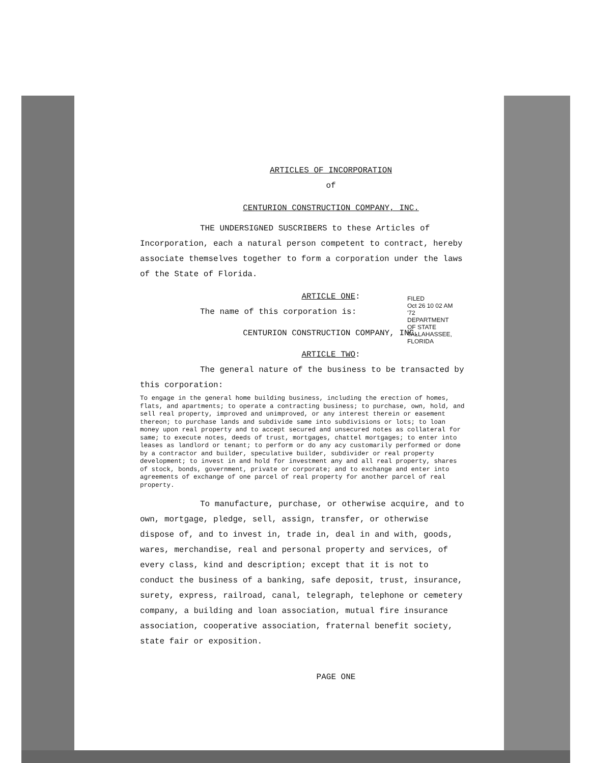FILED
Oct 26 10 02 AM '72
DEPARTMENT OF STATE TALLAHASSEE, FLORIDA
ARTICLES OF INCORPORATION
of
CENTURION CONSTRUCTION COMPANY, INC.
THE UNDERSIGNED SUSCRIBERS to these Articles of Incorporation, each a natural person competent to contract, hereby associate themselves together to form a corporation under the laws of the State of Florida.
ARTICLE ONE:
The name of this corporation is:
CENTURION CONSTRUCTION COMPANY, INC.
ARTICLE TWO:
The general nature of the business to be transacted by this corporation:
To engage in the general home building business, including the erection of homes, flats, and apartments; to operate a contracting business; to purchase, own, hold, and sell real property, improved and unimproved, or any interest therein or easement thereon; to purchase lands and subdivide same into subdivisions or lots; to loan money upon real property and to accept secured and unsecured notes as collateral for same; to execute notes, deeds of trust, mortgages, chattel mortgages; to enter into leases as landlord or tenant; to perform or do any acy customarily performed or done by a contractor and builder, speculative builder, subdivider or real property development; to invest in and hold for investment any and all real property, shares of stock, bonds, government, private or corporate; and to exchange and enter into agreements of exchange of one parcel of real property for another parcel of real property.
To manufacture, purchase, or otherwise acquire, and to own, mortgage, pledge, sell, assign, transfer, or otherwise dispose of, and to invest in, trade in, deal in and with, goods, wares, merchandise, real and personal property and services, of every class, kind and description; except that it is not to conduct the business of a banking, safe deposit, trust, insurance, surety, express, railroad, canal, telegraph, telephone or cemetery company, a building and loan association, mutual fire insurance association, cooperative association, fraternal benefit society, state fair or exposition.
PAGE ONE